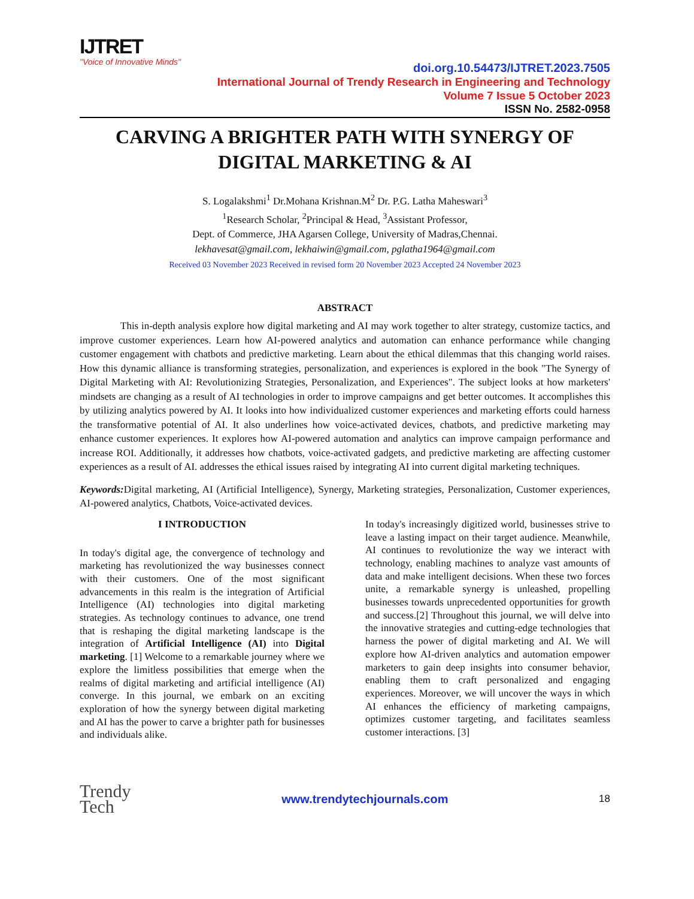IJTRET
"Voice of Innovative Minds"
doi.org.10.54473/IJTRET.2023.7505
International Journal of Trendy Research in Engineering and Technology
Volume 7 Issue 5 October 2023
ISSN No. 2582-0958
CARVING A BRIGHTER PATH WITH SYNERGY OF DIGITAL MARKETING & AI
S. Logalakshmi<sup>1</sup> Dr.Mohana Krishnan.M<sup>2</sup> Dr. P.G. Latha Maheswari<sup>3</sup>
<sup>1</sup> Research Scholar, <sup>2</sup>Principal & Head, <sup>3</sup>Assistant Professor,
Dept. of Commerce, JHA Agarsen College, University of Madras,Chennai.
lekhavesat@gmail.com, lekhaiwin@gmail.com, pglatha1964@gmail.com
Received 03 November 2023 Received in revised form 20 November 2023 Accepted 24 November 2023
ABSTRACT
This in-depth analysis explore how digital marketing and AI may work together to alter strategy, customize tactics, and improve customer experiences. Learn how AI-powered analytics and automation can enhance performance while changing customer engagement with chatbots and predictive marketing. Learn about the ethical dilemmas that this changing world raises. How this dynamic alliance is transforming strategies, personalization, and experiences is explored in the book "The Synergy of Digital Marketing with AI: Revolutionizing Strategies, Personalization, and Experiences". The subject looks at how marketers' mindsets are changing as a result of AI technologies in order to improve campaigns and get better outcomes. It accomplishes this by utilizing analytics powered by AI. It looks into how individualized customer experiences and marketing efforts could harness the transformative potential of AI. It also underlines how voice-activated devices, chatbots, and predictive marketing may enhance customer experiences. It explores how AI-powered automation and analytics can improve campaign performance and increase ROI. Additionally, it addresses how chatbots, voice-activated gadgets, and predictive marketing are affecting customer experiences as a result of AI. addresses the ethical issues raised by integrating AI into current digital marketing techniques.
Keywords: Digital marketing, AI (Artificial Intelligence), Synergy, Marketing strategies, Personalization, Customer experiences, AI-powered analytics, Chatbots, Voice-activated devices.
I INTRODUCTION
In today's digital age, the convergence of technology and marketing has revolutionized the way businesses connect with their customers. One of the most significant advancements in this realm is the integration of Artificial Intelligence (AI) technologies into digital marketing strategies. As technology continues to advance, one trend that is reshaping the digital marketing landscape is the integration of Artificial Intelligence (AI) into Digital marketing. [1] Welcome to a remarkable journey where we explore the limitless possibilities that emerge when the realms of digital marketing and artificial intelligence (AI) converge. In this journal, we embark on an exciting exploration of how the synergy between digital marketing and AI has the power to carve a brighter path for businesses and individuals alike.
In today's increasingly digitized world, businesses strive to leave a lasting impact on their target audience. Meanwhile, AI continues to revolutionize the way we interact with technology, enabling machines to analyze vast amounts of data and make intelligent decisions. When these two forces unite, a remarkable synergy is unleashed, propelling businesses towards unprecedented opportunities for growth and success.[2] Throughout this journal, we will delve into the innovative strategies and cutting-edge technologies that harness the power of digital marketing and AI. We will explore how AI-driven analytics and automation empower marketers to gain deep insights into consumer behavior, enabling them to craft personalized and engaging experiences. Moreover, we will uncover the ways in which AI enhances the efficiency of marketing campaigns, optimizes customer targeting, and facilitates seamless customer interactions. [3]
Trendy
Tech www.trendytechjournals.com 18